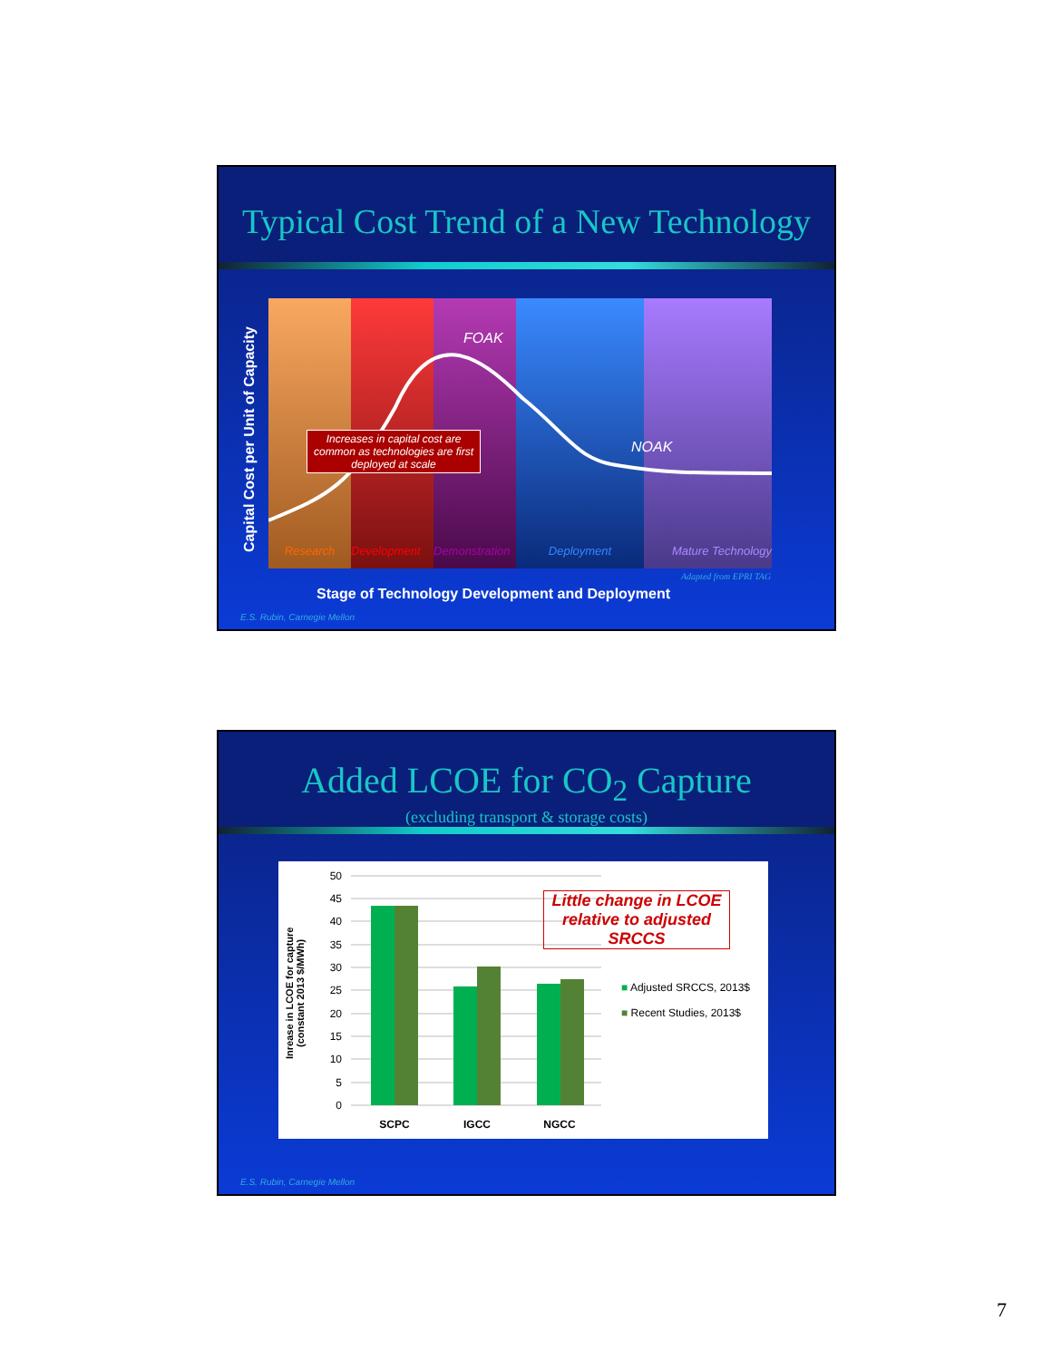Typical Cost Trend of a New Technology
Capital Cost per Unit of Capacity
FOAK
NOAK
Increases in capital cost are common as technologies are first deployed at scale
Research Development Demonstration Deployment Mature Technology
Adapted from EPRI TAG
Stage of Technology Development and Deployment
E.S. Rubin, Carnegie Mellon
Added LCOE for CO<sub>2</sub> Capture
(excluding transport & storage costs)
Inrease in LCOE for capture
(constant 2013 $/MWh)
50
45
40
35
30
25
20
15
10
5
0
SCPC
IGCC
NGCC
Little change in LCOE relative to adjusted SRCCS
■ Adjusted SRCCS, 2013$
■ Recent Studies, 2013$
E.S. Rubin, Carnegie Mellon
7